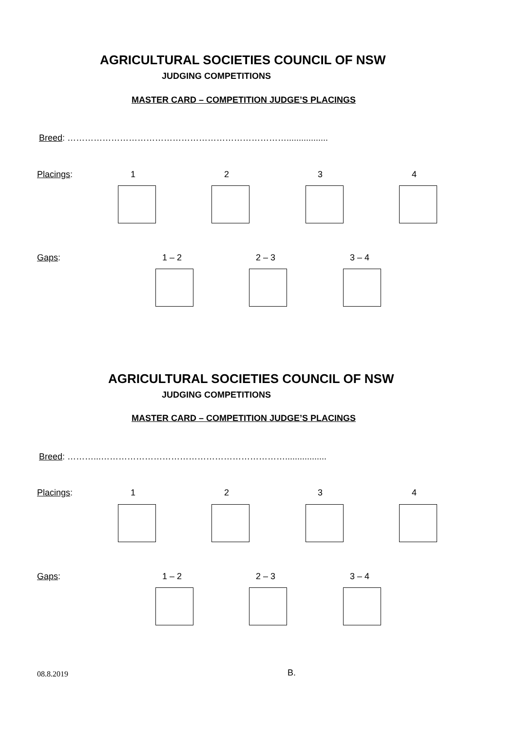AGRICULTURAL SOCIETIES COUNCIL OF NSW
JUDGING COMPETITIONS
MASTER CARD – COMPETITION JUDGE’S PLACINGS
Breed: ………………………………………………………………….................
Placings: 1 2 3 4
Gaps: 1 – 2 2 – 3 3 – 4
AGRICULTURAL SOCIETIES COUNCIL OF NSW
JUDGING COMPETITIONS
MASTER CARD – COMPETITION JUDGE’S PLACINGS
Breed: ………...……………………………………………………….................
Placings: 1 2 3 4
Gaps: 1 – 2 2 – 3 3 – 4
08.8.2019 B.